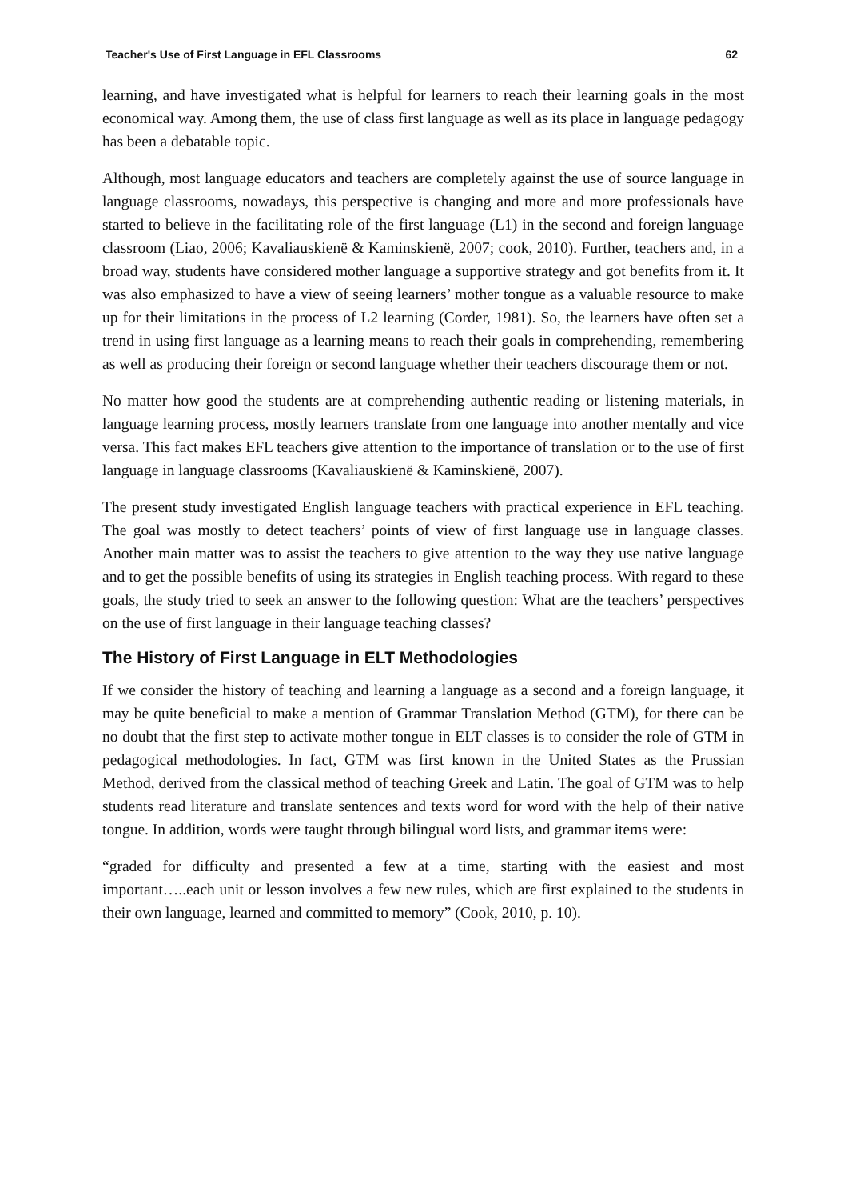Teacher's Use of First Language in EFL Classrooms 62
learning, and have investigated what is helpful for learners to reach their learning goals in the most economical way. Among them, the use of class first language as well as its place in language pedagogy has been a debatable topic.
Although, most language educators and teachers are completely against the use of source language in language classrooms, nowadays, this perspective is changing and more and more professionals have started to believe in the facilitating role of the first language (L1) in the second and foreign language classroom (Liao, 2006; Kavaliauskienë & Kaminskienë, 2007; cook, 2010). Further, teachers and, in a broad way, students have considered mother language a supportive strategy and got benefits from it. It was also emphasized to have a view of seeing learners’ mother tongue as a valuable resource to make up for their limitations in the process of L2 learning (Corder, 1981). So, the learners have often set a trend in using first language as a learning means to reach their goals in comprehending, remembering as well as producing their foreign or second language whether their teachers discourage them or not.
No matter how good the students are at comprehending authentic reading or listening materials, in language learning process, mostly learners translate from one language into another mentally and vice versa. This fact makes EFL teachers give attention to the importance of translation or to the use of first language in language classrooms (Kavaliauskienë & Kaminskienë, 2007).
The present study investigated English language teachers with practical experience in EFL teaching. The goal was mostly to detect teachers’ points of view of first language use in language classes. Another main matter was to assist the teachers to give attention to the way they use native language and to get the possible benefits of using its strategies in English teaching process. With regard to these goals, the study tried to seek an answer to the following question: What are the teachers’ perspectives on the use of first language in their language teaching classes?
The History of First Language in ELT Methodologies
If we consider the history of teaching and learning a language as a second and a foreign language, it may be quite beneficial to make a mention of Grammar Translation Method (GTM), for there can be no doubt that the first step to activate mother tongue in ELT classes is to consider the role of GTM in pedagogical methodologies. In fact, GTM was first known in the United States as the Prussian Method, derived from the classical method of teaching Greek and Latin. The goal of GTM was to help students read literature and translate sentences and texts word for word with the help of their native tongue. In addition, words were taught through bilingual word lists, and grammar items were:
“graded for difficulty and presented a few at a time, starting with the easiest and most important…..each unit or lesson involves a few new rules, which are first explained to the students in their own language, learned and committed to memory” (Cook, 2010, p. 10).